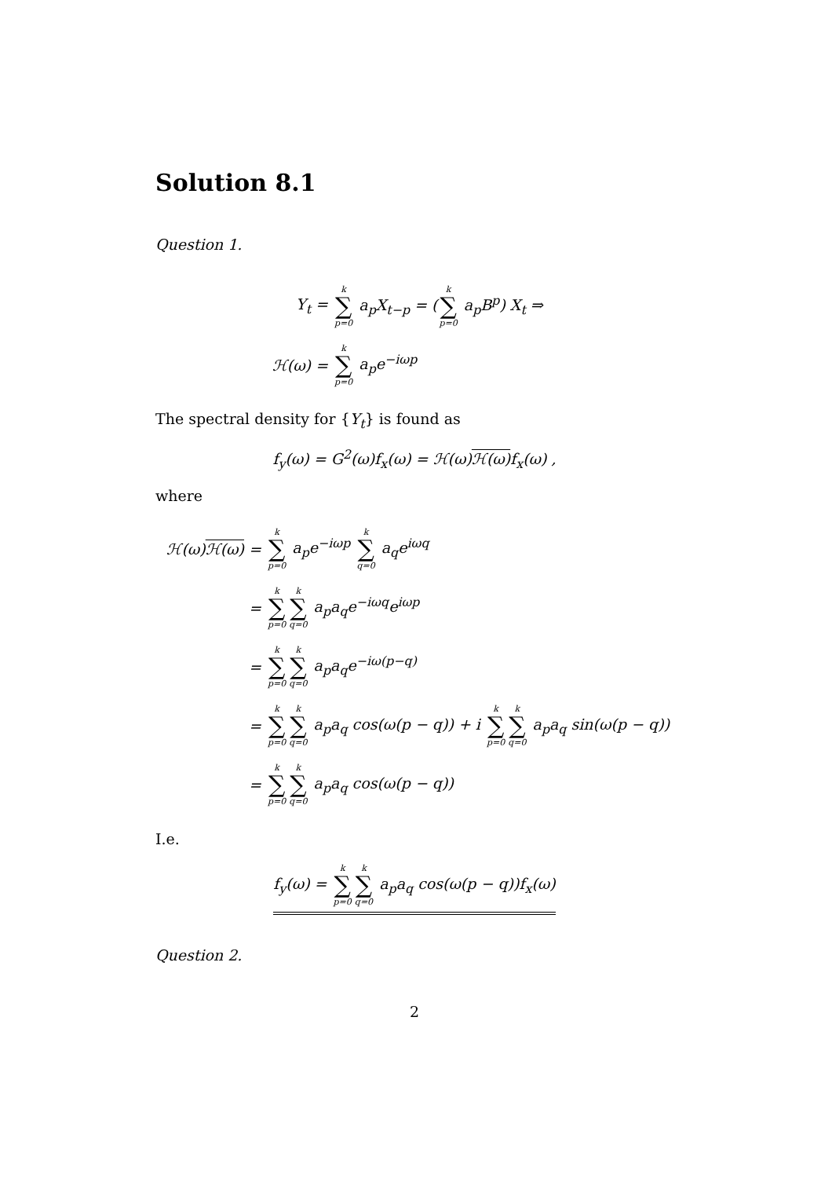Solution 8.1
Question 1.
Y<sub>t</sub> =
k ∑ p=0 a<sub>p</sub>X<sub>t−p</sub> = (k ∑ p=0 a<sub>p</sub>B<sup>p</sup>) X<sub>t</sub> ⇒
ℋ(ω) =
k ∑ p=0 a<sub>p</sub>e<sup>−iωp</sup>
The spectral density for {Y<sub>t</sub>} is found as
f<sub>y</sub>(ω) = G<sup>2</sup>(ω)f<sub>x</sub>(ω) = ℋ(ω)ℋ(ω) f<sub>x</sub>(ω) ,
where
ℋ(ω)ℋ(ω) =
k ∑ p=0 a<sub>p</sub>e<sup>−iωp</sup> k ∑ q=0 a<sub>q</sub>e<sup>iωq</sup>
=
k ∑ p=0 k ∑ q=0 a<sub>p</sub>a<sub>q</sub>e<sup>−iωq</sup>e<sup>iωp</sup>
=
k ∑ p=0 k ∑ q=0 a<sub>p</sub>a<sub>q</sub>e<sup>−iω(p−q)</sup>
=
k ∑ p=0 k ∑ q=0 a<sub>p</sub>a<sub>q</sub> cos(ω(p − q)) + i k ∑ p=0 k ∑ q=0 a<sub>p</sub>a<sub>q</sub> sin(ω(p − q))
=
k ∑ p=0 k ∑ q=0 a<sub>p</sub>a<sub>q</sub> cos(ω(p − q))
I.e.
f<sub>y</sub>(ω) = k ∑ p=0 k ∑ q=0 a<sub>p</sub>a<sub>q</sub> cos(ω(p − q))f<sub>x</sub>(ω)
Question 2.
2